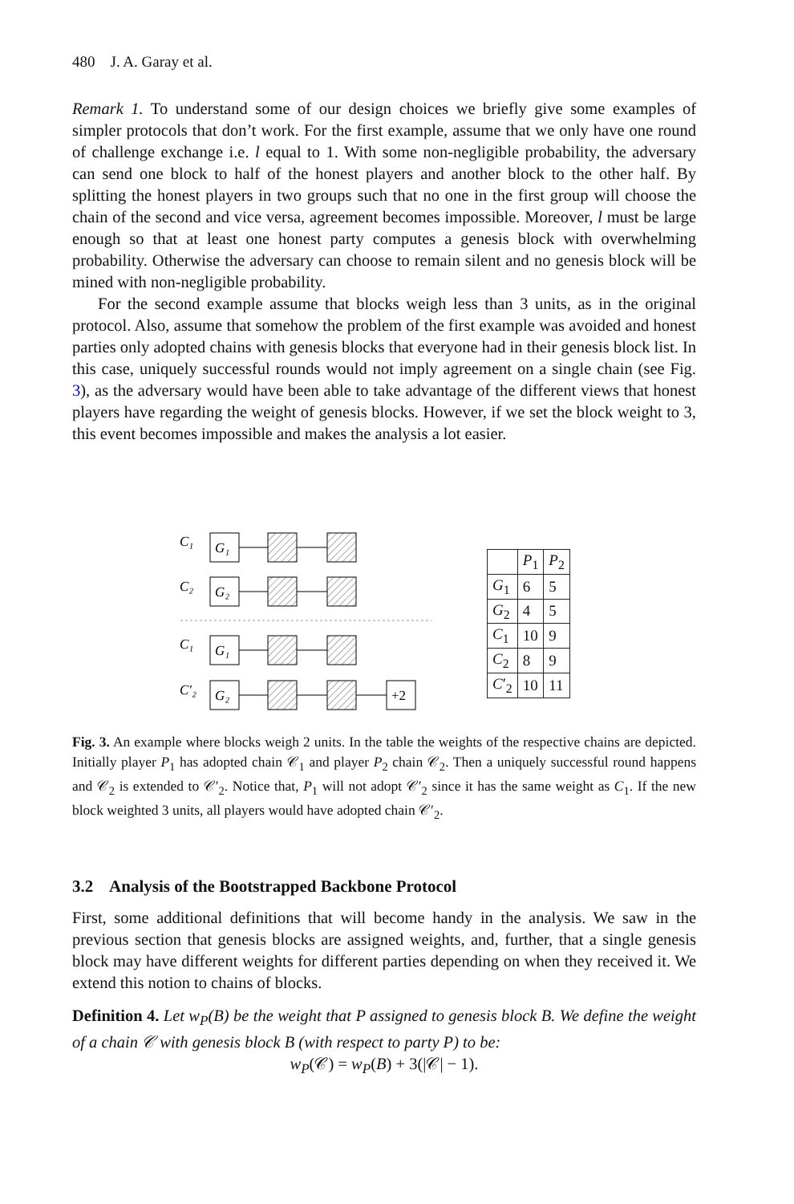480 J. A. Garay et al.
Remark 1. To understand some of our design choices we briefly give some examples of simpler protocols that don’t work. For the first example, assume that we only have one round of challenge exchange i.e. l equal to 1. With some non-negligible probability, the adversary can send one block to half of the honest players and another block to the other half. By splitting the honest players in two groups such that no one in the first group will choose the chain of the second and vice versa, agreement becomes impossible. Moreover, l must be large enough so that at least one honest party computes a genesis block with overwhelming probability. Otherwise the adversary can choose to remain silent and no genesis block will be mined with non-negligible probability.
For the second example assume that blocks weigh less than 3 units, as in the original protocol. Also, assume that somehow the problem of the first example was avoided and honest parties only adopted chains with genesis blocks that everyone had in their genesis block list. In this case, uniquely successful rounds would not imply agreement on a single chain (see Fig. 3), as the adversary would have been able to take advantage of the different views that honest players have regarding the weight of genesis blocks. However, if we set the block weight to 3, this event becomes impossible and makes the analysis a lot easier.
C₁
G₁
C₂
G₂
C₁
G₁
C′₂
G₂
+2
| | P<sub>1</sub> | P<sub>2</sub> |
| --- | --- | --- |
| G<sub>1</sub> | 6 | 5 |
| G<sub>2</sub> | 4 | 5 |
| C<sub>1</sub> | 10 | 9 |
| C<sub>2</sub> | 8 | 9 |
| C ′<sub>2</sub> | 10 | 11 |
Fig. 3. An example where blocks weigh 2 units. In the table the weights of the respective chains are depicted. Initially player P<sub>1</sub> has adopted chain 𝒞<sub>1</sub> and player P<sub>2</sub> chain 𝒞<sub>2</sub>. Then a uniquely successful round happens and 𝒞<sub>2</sub> is extended to 𝒞′<sub>2</sub>. Notice that, P<sub>1</sub> will not adopt 𝒞′<sub>2</sub> since it has the same weight as C<sub>1</sub>. If the new block weighted 3 units, all players would have adopted chain 𝒞′<sub>2</sub>.
3.2 Analysis of the Bootstrapped Backbone Protocol
First, some additional definitions that will become handy in the analysis. We saw in the previous section that genesis blocks are assigned weights, and, further, that a single genesis block may have different weights for different parties depending on when they received it. We extend this notion to chains of blocks.
Definition 4. Let w<sub>P</sub>(B) be the weight that P assigned to genesis block B. We define the weight of a chain 𝒞 with genesis block B (with respect to party P) to be:
w<sub>P</sub>(𝒞) = w<sub>P</sub>(B) + 3(|𝒞| − 1).